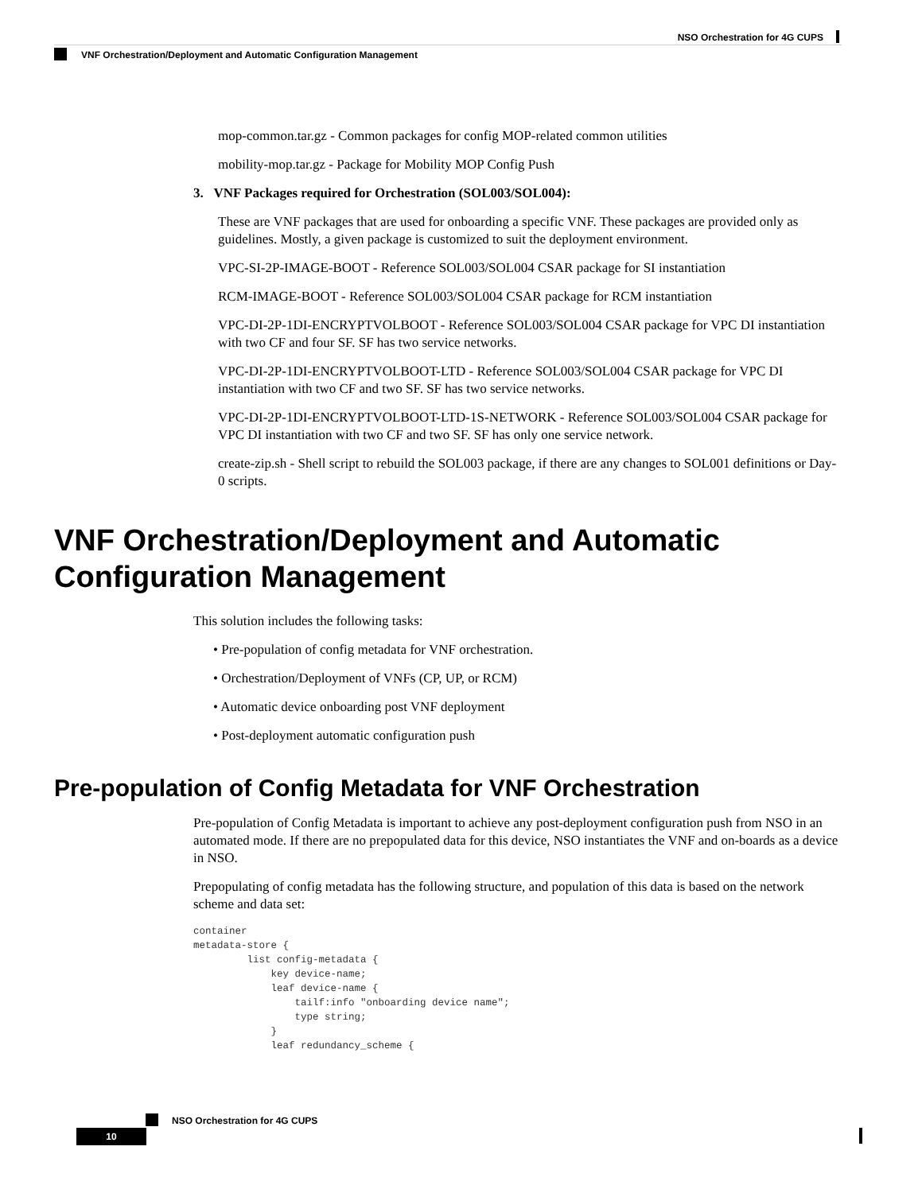NSO Orchestration for 4G CUPS
VNF Orchestration/Deployment and Automatic Configuration Management
mop-common.tar.gz - Common packages for config MOP-related common utilities
mobility-mop.tar.gz - Package for Mobility MOP Config Push
3. VNF Packages required for Orchestration (SOL003/SOL004):
These are VNF packages that are used for onboarding a specific VNF. These packages are provided only as guidelines. Mostly, a given package is customized to suit the deployment environment.
VPC-SI-2P-IMAGE-BOOT - Reference SOL003/SOL004 CSAR package for SI instantiation
RCM-IMAGE-BOOT - Reference SOL003/SOL004 CSAR package for RCM instantiation
VPC-DI-2P-1DI-ENCRYPTVOLBOOT - Reference SOL003/SOL004 CSAR package for VPC DI instantiation with two CF and four SF. SF has two service networks.
VPC-DI-2P-1DI-ENCRYPTVOLBOOT-LTD - Reference SOL003/SOL004 CSAR package for VPC DI instantiation with two CF and two SF. SF has two service networks.
VPC-DI-2P-1DI-ENCRYPTVOLBOOT-LTD-1S-NETWORK - Reference SOL003/SOL004 CSAR package for VPC DI instantiation with two CF and two SF. SF has only one service network.
create-zip.sh - Shell script to rebuild the SOL003 package, if there are any changes to SOL001 definitions or Day-0 scripts.
VNF Orchestration/Deployment and Automatic Configuration Management
This solution includes the following tasks:
• Pre-population of config metadata for VNF orchestration.
• Orchestration/Deployment of VNFs (CP, UP, or RCM)
• Automatic device onboarding post VNF deployment
• Post-deployment automatic configuration push
Pre-population of Config Metadata for VNF Orchestration
Pre-population of Config Metadata is important to achieve any post-deployment configuration push from NSO in an automated mode. If there are no prepopulated data for this device, NSO instantiates the VNF and on-boards as a device in NSO.
Prepopulating of config metadata has the following structure, and population of this data is based on the network scheme and data set:
container
metadata-store {
         list config-metadata {
             key device-name;
             leaf device-name {
                 tailf:info "onboarding device name";
                 type string;
             }
             leaf redundancy_scheme {
NSO Orchestration for 4G CUPS
10